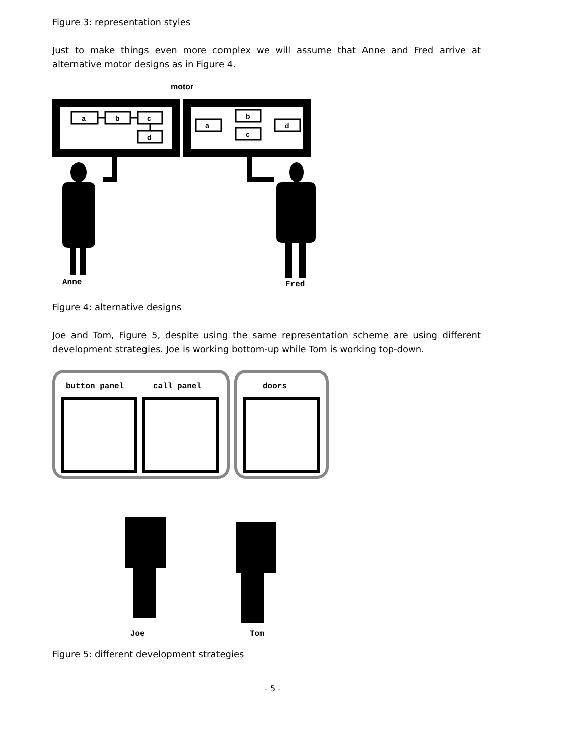Figure 3: representation styles
Just to make things even more complex we will assume that Anne and Fred arrive at alternative motor designs as in Figure 4.
motor
a
b
c
d
a
b
c
d
Anne
Fred
Figure 4: alternative designs
Joe and Tom, Figure 5, despite using the same representation scheme are using different development strategies. Joe is working bottom-up while Tom is working top-down.
button panel
call panel
doors
Joe
Tom
Figure 5: different development strategies
- 5 -